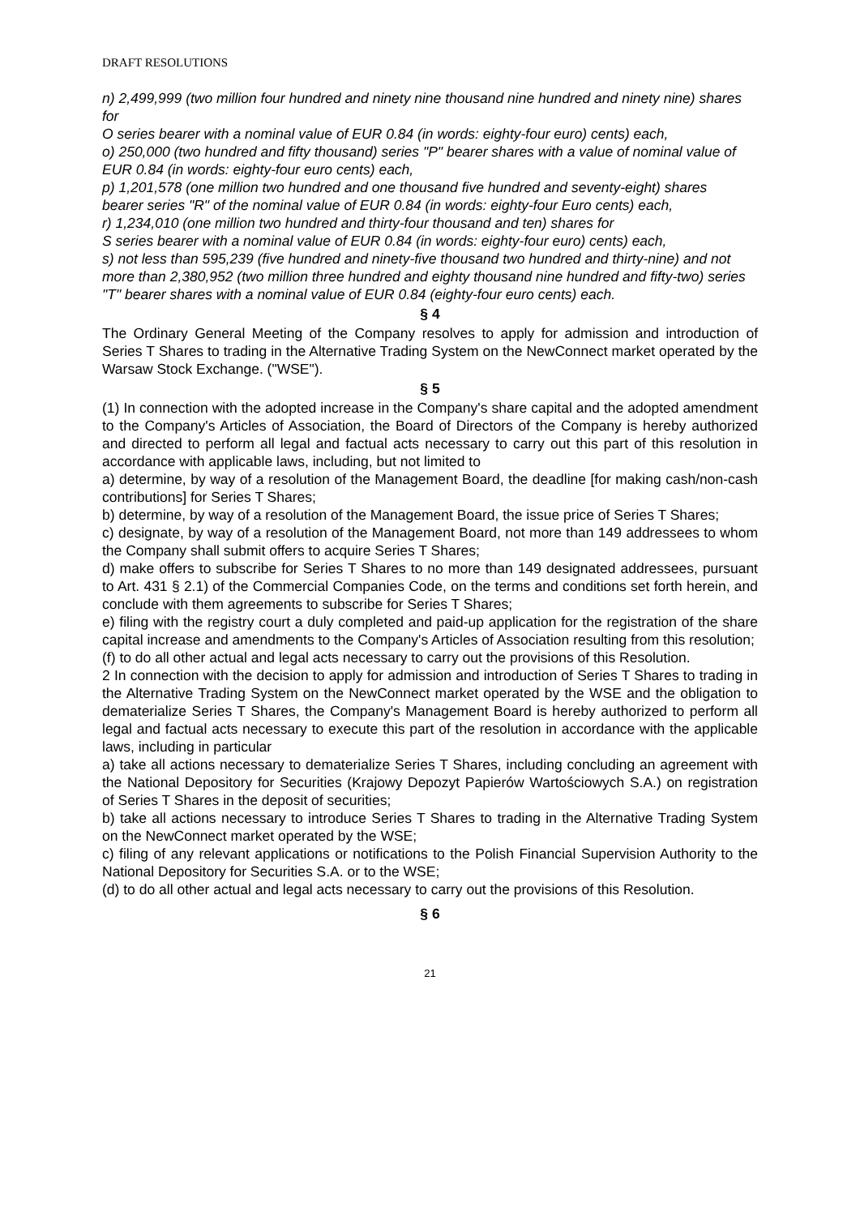DRAFT RESOLUTIONS
n) 2,499,999 (two million four hundred and ninety nine thousand nine hundred and ninety nine) shares for
O series bearer with a nominal value of EUR 0.84 (in words: eighty-four euro) cents) each,
o) 250,000 (two hundred and fifty thousand) series "P" bearer shares with a value of nominal value of EUR 0.84 (in words: eighty-four euro cents) each,
p) 1,201,578 (one million two hundred and one thousand five hundred and seventy-eight) shares
bearer series "R" of the nominal value of EUR 0.84 (in words: eighty-four Euro cents) each,
r) 1,234,010 (one million two hundred and thirty-four thousand and ten) shares for
S series bearer with a nominal value of EUR 0.84 (in words: eighty-four euro) cents) each,
s) not less than 595,239 (five hundred and ninety-five thousand two hundred and thirty-nine) and not more than 2,380,952 (two million three hundred and eighty thousand nine hundred and fifty-two) series "T" bearer shares with a nominal value of EUR 0.84 (eighty-four euro cents) each.
§ 4
The Ordinary General Meeting of the Company resolves to apply for admission and introduction of Series T Shares to trading in the Alternative Trading System on the NewConnect market operated by the Warsaw Stock Exchange. ("WSE").
§ 5
(1) In connection with the adopted increase in the Company's share capital and the adopted amendment to the Company's Articles of Association, the Board of Directors of the Company is hereby authorized and directed to perform all legal and factual acts necessary to carry out this part of this resolution in accordance with applicable laws, including, but not limited to
a) determine, by way of a resolution of the Management Board, the deadline [for making cash/non-cash contributions] for Series T Shares;
b) determine, by way of a resolution of the Management Board, the issue price of Series T Shares;
c) designate, by way of a resolution of the Management Board, not more than 149 addressees to whom the Company shall submit offers to acquire Series T Shares;
d) make offers to subscribe for Series T Shares to no more than 149 designated addressees, pursuant to Art. 431 § 2.1) of the Commercial Companies Code, on the terms and conditions set forth herein, and conclude with them agreements to subscribe for Series T Shares;
e) filing with the registry court a duly completed and paid-up application for the registration of the share capital increase and amendments to the Company's Articles of Association resulting from this resolution;
(f) to do all other actual and legal acts necessary to carry out the provisions of this Resolution.
2 In connection with the decision to apply for admission and introduction of Series T Shares to trading in the Alternative Trading System on the NewConnect market operated by the WSE and the obligation to dematerialize Series T Shares, the Company's Management Board is hereby authorized to perform all legal and factual acts necessary to execute this part of the resolution in accordance with the applicable laws, including in particular
a) take all actions necessary to dematerialize Series T Shares, including concluding an agreement with the National Depository for Securities (Krajowy Depozyt Papierów Wartościowych S.A.) on registration of Series T Shares in the deposit of securities;
b) take all actions necessary to introduce Series T Shares to trading in the Alternative Trading System on the NewConnect market operated by the WSE;
c) filing of any relevant applications or notifications to the Polish Financial Supervision Authority to the National Depository for Securities S.A. or to the WSE;
(d) to do all other actual and legal acts necessary to carry out the provisions of this Resolution.
§ 6
21